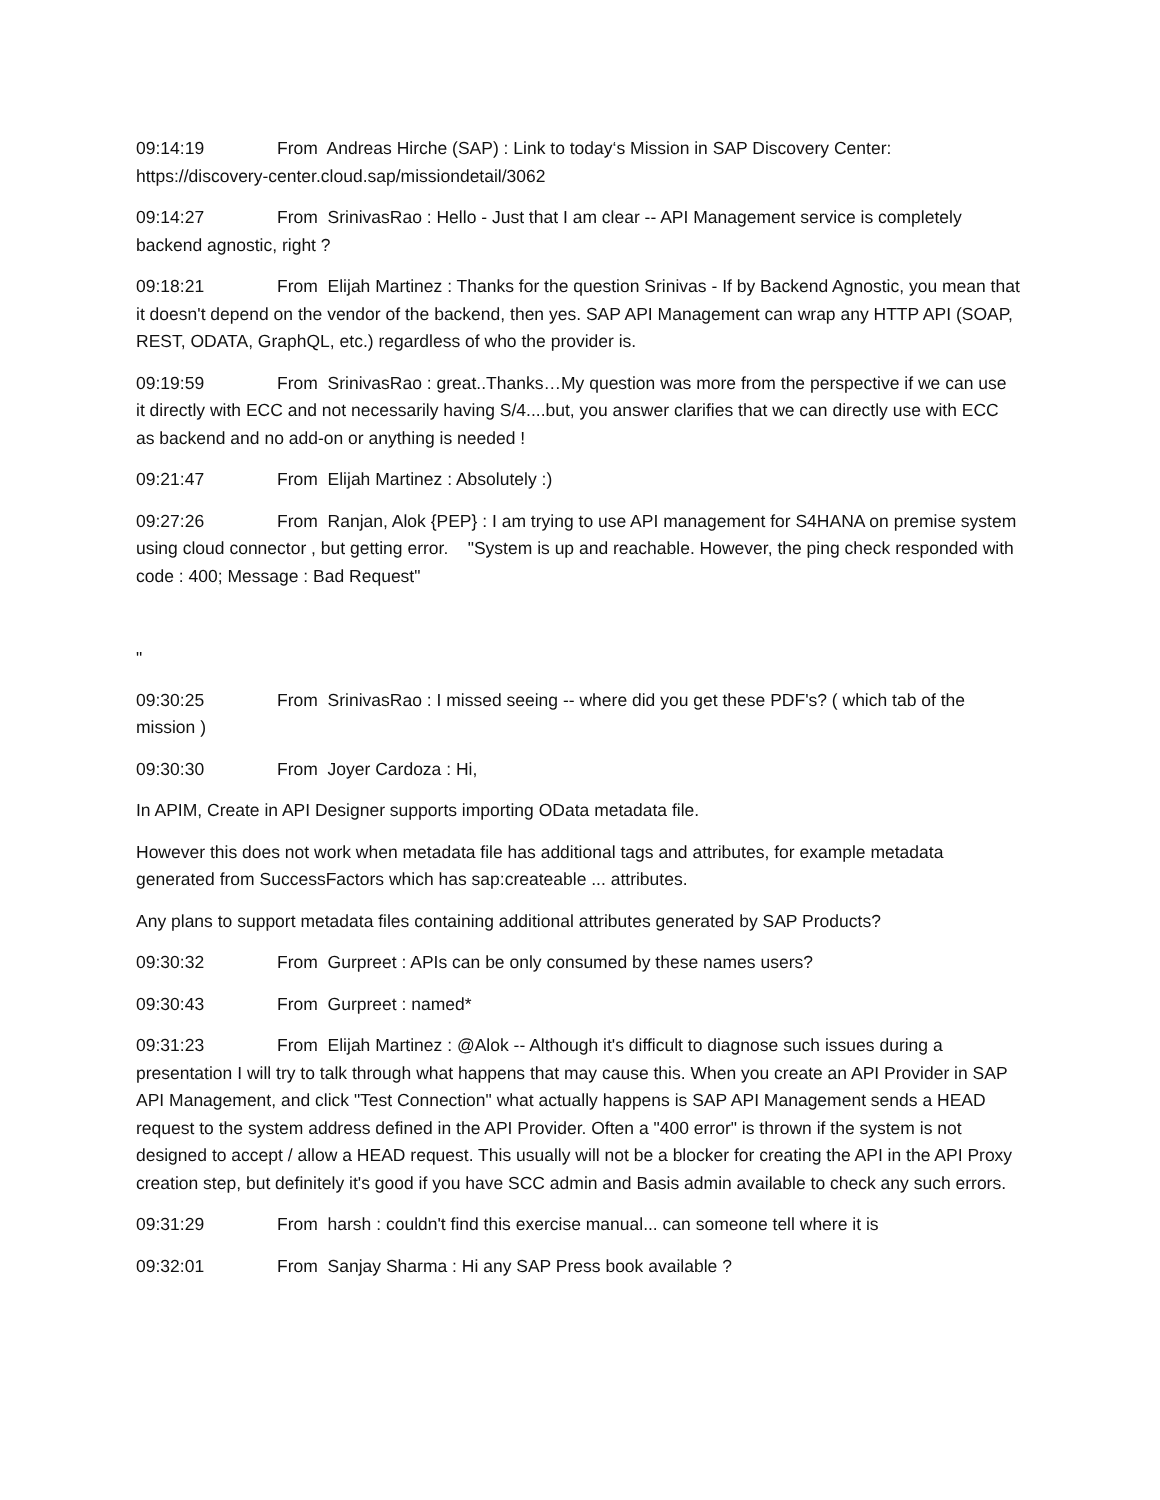09:14:19 From Andreas Hirche (SAP) : Link to today‘s Mission in SAP Discovery Center: https://discovery-center.cloud.sap/missiondetail/3062
09:14:27 From SrinivasRao : Hello - Just that I am clear -- API Management service is completely backend agnostic, right ?
09:18:21 From Elijah Martinez : Thanks for the question Srinivas - If by Backend Agnostic, you mean that it doesn't depend on the vendor of the backend, then yes. SAP API Management can wrap any HTTP API (SOAP, REST, ODATA, GraphQL, etc.) regardless of who the provider is.
09:19:59 From SrinivasRao : great..Thanks…My question was more from the perspective if we can use it directly with ECC and not necessarily having S/4....but, you answer clarifies that we can directly use with ECC as backend and no add-on or anything is needed !
09:21:47 From Elijah Martinez : Absolutely :)
09:27:26 From Ranjan, Alok {PEP} : I am trying to use API management for S4HANA on premise system using cloud connector , but getting error. "System is up and reachable. However, the ping check responded with code : 400; Message : Bad Request"
"
09:30:25 From SrinivasRao : I missed seeing -- where did you get these PDF's? ( which tab of the mission )
09:30:30 From Joyer Cardoza : Hi,
In APIM, Create in API Designer supports importing OData metadata file.
However this does not work when metadata file has additional tags and attributes, for example metadata generated from SuccessFactors which has sap:createable ... attributes.
Any plans to support metadata files containing additional attributes generated by SAP Products?
09:30:32 From Gurpreet : APIs can be only consumed by these names users?
09:30:43 From Gurpreet : named*
09:31:23 From Elijah Martinez : @Alok -- Although it's difficult to diagnose such issues during a presentation I will try to talk through what happens that may cause this. When you create an API Provider in SAP API Management, and click "Test Connection" what actually happens is SAP API Management sends a HEAD request to the system address defined in the API Provider. Often a "400 error" is thrown if the system is not designed to accept / allow a HEAD request. This usually will not be a blocker for creating the API in the API Proxy creation step, but definitely it's good if you have SCC admin and Basis admin available to check any such errors.
09:31:29 From harsh : couldn't find this exercise manual... can someone tell where it is
09:32:01 From Sanjay Sharma : Hi any SAP Press book available ?